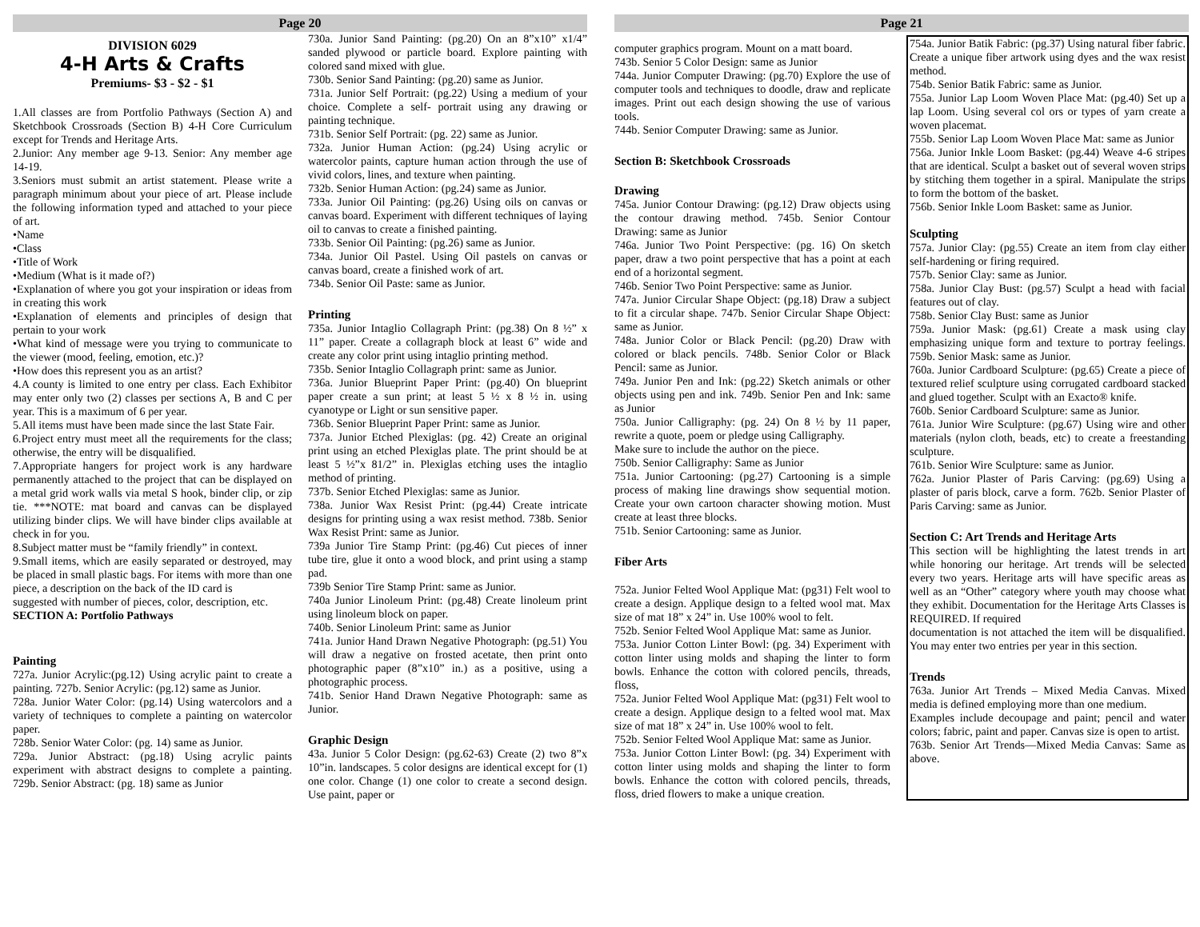Page 20
DIVISION 6029
4-H Arts & Crafts
Premiums- $3 - $2 - $1
1.All classes are from Portfolio Pathways (Section A) and Sketchbook Crossroads (Section B) 4-H Core Curriculum except for Trends and Heritage Arts.
2.Junior: Any member age 9-13. Senior: Any member age 14-19.
3.Seniors must submit an artist statement. Please write a paragraph minimum about your piece of art. Please include the following information typed and attached to your piece of art.
•Name
•Class
•Title of Work
•Medium (What is it made of?)
•Explanation of where you got your inspiration or ideas from in creating this work
•Explanation of elements and principles of design that pertain to your work
•What kind of message were you trying to communicate to the viewer (mood, feeling, emotion, etc.)?
•How does this represent you as an artist?
4.A county is limited to one entry per class. Each Exhibitor may enter only two (2) classes per sections A, B and C per year. This is a maximum of 6 per year.
5.All items must have been made since the last State Fair.
6.Project entry must meet all the requirements for the class; otherwise, the entry will be disqualified.
7.Appropriate hangers for project work is any hardware permanently attached to the project that can be displayed on a metal grid work walls via metal S hook, binder clip, or zip tie. ***NOTE: mat board and canvas can be displayed utilizing binder clips. We will have binder clips available at check in for you.
8.Subject matter must be “family friendly” in context.
9.Small items, which are easily separated or destroyed, may be placed in small plastic bags. For items with more than one piece, a description on the back of the ID card is
suggested with number of pieces, color, description, etc.
SECTION A: Portfolio Pathways
Painting
727a. Junior Acrylic:(pg.12) Using acrylic paint to create a painting. 727b. Senior Acrylic: (pg.12) same as Junior.
728a. Junior Water Color: (pg.14) Using watercolors and a variety of techniques to complete a painting on watercolor paper.
728b. Senior Water Color: (pg. 14) same as Junior.
729a. Junior Abstract: (pg.18) Using acrylic paints experiment with abstract designs to complete a painting. 729b. Senior Abstract: (pg. 18) same as Junior
730a. Junior Sand Painting: (pg.20) On an 8”x10” x1/4” sanded plywood or particle board. Explore painting with colored sand mixed with glue.
730b. Senior Sand Painting: (pg.20) same as Junior.
731a. Junior Self Portrait: (pg.22) Using a medium of your choice. Complete a self- portrait using any drawing or painting technique.
731b. Senior Self Portrait: (pg. 22) same as Junior.
732a. Junior Human Action: (pg.24) Using acrylic or watercolor paints, capture human action through the use of vivid colors, lines, and texture when painting.
732b. Senior Human Action: (pg.24) same as Junior.
733a. Junior Oil Painting: (pg.26) Using oils on canvas or canvas board. Experiment with different techniques of laying oil to canvas to create a finished painting.
733b. Senior Oil Painting: (pg.26) same as Junior.
734a. Junior Oil Pastel. Using Oil pastels on canvas or canvas board, create a finished work of art.
734b. Senior Oil Paste: same as Junior.
Printing
735a. Junior Intaglio Collagraph Print: (pg.38) On 8 ½” x 11” paper. Create a collagraph block at least 6” wide and create any color print using intaglio printing method.
735b. Senior Intaglio Collagraph print: same as Junior.
736a. Junior Blueprint Paper Print: (pg.40) On blueprint paper create a sun print; at least 5 ½ x 8 ½ in. using cyanotype or Light or sun sensitive paper.
736b. Senior Blueprint Paper Print: same as Junior.
737a. Junior Etched Plexiglas: (pg. 42) Create an original print using an etched Plexiglas plate. The print should be at least 5 ½”x 81/2” in. Plexiglas etching uses the intaglio method of printing.
737b. Senior Etched Plexiglas: same as Junior.
738a. Junior Wax Resist Print: (pg.44) Create intricate designs for printing using a wax resist method. 738b. Senior Wax Resist Print: same as Junior.
739a Junior Tire Stamp Print: (pg.46) Cut pieces of inner tube tire, glue it onto a wood block, and print using a stamp pad.
739b Senior Tire Stamp Print: same as Junior.
740a Junior Linoleum Print: (pg.48) Create linoleum print using linoleum block on paper.
740b. Senior Linoleum Print: same as Junior
741a. Junior Hand Drawn Negative Photograph: (pg.51) You will draw a negative on frosted acetate, then print onto photographic paper (8”x10” in.) as a positive, using a photographic process.
741b. Senior Hand Drawn Negative Photograph: same as Junior.
Graphic Design
43a. Junior 5 Color Design: (pg.62-63) Create (2) two 8”x 10”in. landscapes. 5 color designs are identical except for (1) one color. Change (1) one color to create a second design. Use paint, paper or
Page 21
computer graphics program. Mount on a matt board.
743b. Senior 5 Color Design: same as Junior
744a. Junior Computer Drawing: (pg.70) Explore the use of computer tools and techniques to doodle, draw and replicate images. Print out each design showing the use of various tools.
744b. Senior Computer Drawing: same as Junior.
Section B: Sketchbook Crossroads
Drawing
745a. Junior Contour Drawing: (pg.12) Draw objects using the contour drawing method. 745b. Senior Contour Drawing: same as Junior
746a. Junior Two Point Perspective: (pg. 16) On sketch paper, draw a two point perspective that has a point at each end of a horizontal segment.
746b. Senior Two Point Perspective: same as Junior.
747a. Junior Circular Shape Object: (pg.18) Draw a subject to fit a circular shape. 747b. Senior Circular Shape Object: same as Junior.
748a. Junior Color or Black Pencil: (pg.20) Draw with colored or black pencils. 748b. Senior Color or Black Pencil: same as Junior.
749a. Junior Pen and Ink: (pg.22) Sketch animals or other objects using pen and ink. 749b. Senior Pen and Ink: same as Junior
750a. Junior Calligraphy: (pg. 24) On 8 ½ by 11 paper, rewrite a quote, poem or pledge using Calligraphy.
Make sure to include the author on the piece.
750b. Senior Calligraphy: Same as Junior
751a. Junior Cartooning: (pg.27) Cartooning is a simple process of making line drawings show sequential motion. Create your own cartoon character showing motion. Must create at least three blocks.
751b. Senior Cartooning: same as Junior.
Fiber Arts
752a. Junior Felted Wool Applique Mat: (pg31) Felt wool to create a design. Applique design to a felted wool mat. Max size of mat 18” x 24” in. Use 100% wool to felt.
752b. Senior Felted Wool Applique Mat: same as Junior.
753a. Junior Cotton Linter Bowl: (pg. 34) Experiment with cotton linter using molds and shaping the linter to form bowls. Enhance the cotton with colored pencils, threads, floss,
752a. Junior Felted Wool Applique Mat: (pg31) Felt wool to create a design. Applique design to a felted wool mat. Max size of mat 18” x 24” in. Use 100% wool to felt.
752b. Senior Felted Wool Applique Mat: same as Junior.
753a. Junior Cotton Linter Bowl: (pg. 34) Experiment with cotton linter using molds and shaping the linter to form bowls. Enhance the cotton with colored pencils, threads, floss, dried flowers to make a unique creation.
754a. Junior Batik Fabric: (pg.37) Using natural fiber fabric. Create a unique fiber artwork using dyes and the wax resist method.
754b. Senior Batik Fabric: same as Junior.
755a. Junior Lap Loom Woven Place Mat: (pg.40) Set up a lap Loom. Using several col ors or types of yarn create a woven placemat.
755b. Senior Lap Loom Woven Place Mat: same as Junior
756a. Junior Inkle Loom Basket: (pg.44) Weave 4-6 stripes that are identical. Sculpt a basket out of several woven strips by stitching them together in a spiral. Manipulate the strips to form the bottom of the basket.
756b. Senior Inkle Loom Basket: same as Junior.
Sculpting
757a. Junior Clay: (pg.55) Create an item from clay either self-hardening or firing required.
757b. Senior Clay: same as Junior.
758a. Junior Clay Bust: (pg.57) Sculpt a head with facial features out of clay.
758b. Senior Clay Bust: same as Junior
759a. Junior Mask: (pg.61) Create a mask using clay emphasizing unique form and texture to portray feelings. 759b. Senior Mask: same as Junior.
760a. Junior Cardboard Sculpture: (pg.65) Create a piece of textured relief sculpture using corrugated cardboard stacked and glued together. Sculpt with an Exacto® knife.
760b. Senior Cardboard Sculpture: same as Junior.
761a. Junior Wire Sculpture: (pg.67) Using wire and other materials (nylon cloth, beads, etc) to create a freestanding sculpture.
761b. Senior Wire Sculpture: same as Junior.
762a. Junior Plaster of Paris Carving: (pg.69) Using a plaster of paris block, carve a form. 762b. Senior Plaster of Paris Carving: same as Junior.
Section C: Art Trends and Heritage Arts
This section will be highlighting the latest trends in art while honoring our heritage. Art trends will be selected every two years. Heritage arts will have specific areas as well as an “Other” category where youth may choose what they exhibit. Documentation for the Heritage Arts Classes is REQUIRED. If required
documentation is not attached the item will be disqualified. You may enter two entries per year in this section.
Trends
763a. Junior Art Trends – Mixed Media Canvas. Mixed media is defined employing more than one medium.
Examples include decoupage and paint; pencil and water colors; fabric, paint and paper. Canvas size is open to artist.
763b. Senior Art Trends—Mixed Media Canvas: Same as above.